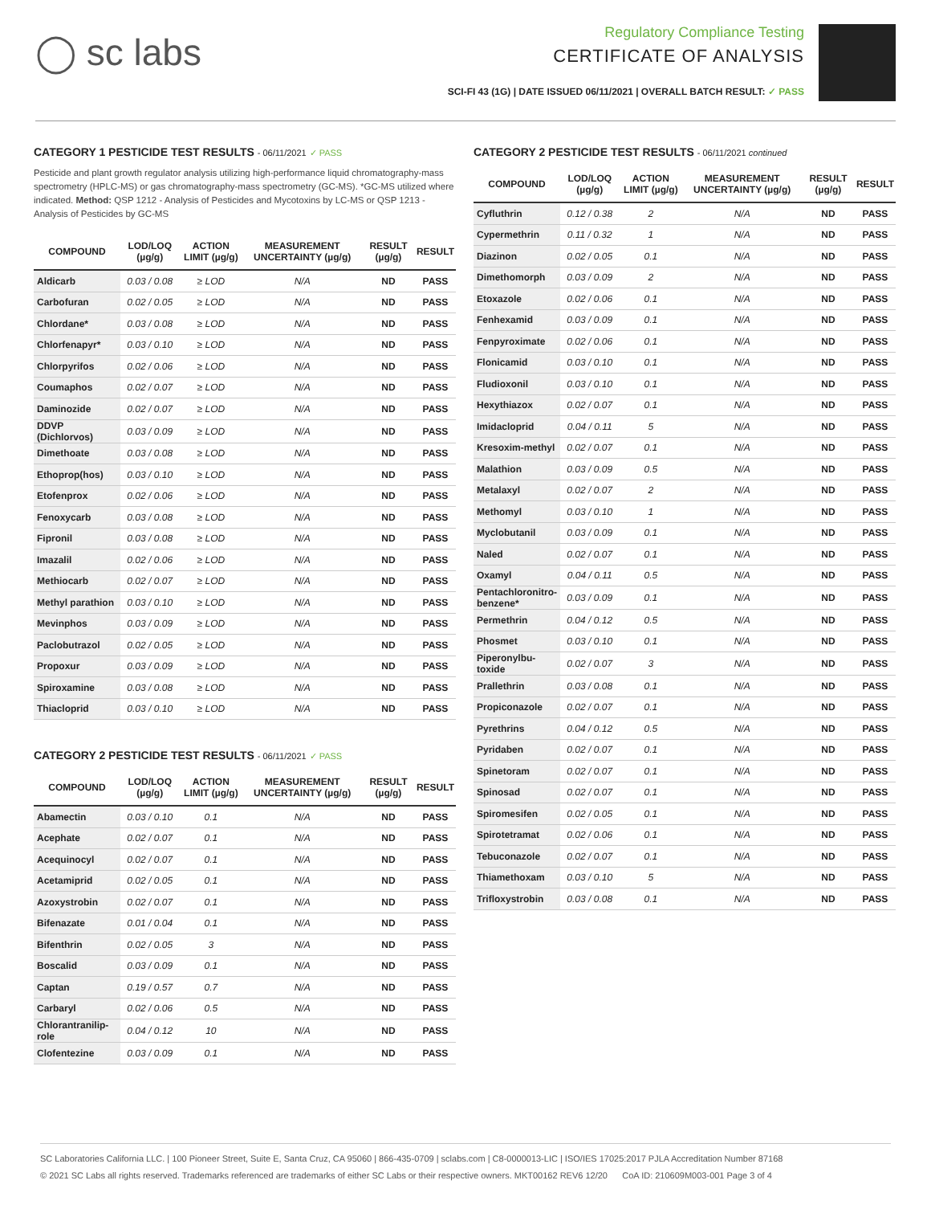◯ sc labs
Regulatory Compliance Testing
CERTIFICATE OF ANALYSIS
SCI-FI 43 (1G) | DATE ISSUED 06/11/2021 | OVERALL BATCH RESULT: ✓ PASS
CATEGORY 1 PESTICIDE TEST RESULTS - 06/11/2021 ✓ PASS
Pesticide and plant growth regulator analysis utilizing high-performance liquid chromatography-mass spectrometry (HPLC-MS) or gas chromatography-mass spectrometry (GC-MS). *GC-MS utilized where indicated. Method: QSP 1212 - Analysis of Pesticides and Mycotoxins by LC-MS or QSP 1213 - Analysis of Pesticides by GC-MS
| COMPOUND | LOD/LOQ (µg/g) | ACTION LIMIT (µg/g) | MEASUREMENT UNCERTAINTY (µg/g) | RESULT (µg/g) | RESULT |
| --- | --- | --- | --- | --- | --- |
| Aldicarb | 0.03 / 0.08 | ≥ LOD | N/A | ND | PASS |
| Carbofuran | 0.02 / 0.05 | ≥ LOD | N/A | ND | PASS |
| Chlordane* | 0.03 / 0.08 | ≥ LOD | N/A | ND | PASS |
| Chlorfenapyr* | 0.03 / 0.10 | ≥ LOD | N/A | ND | PASS |
| Chlorpyrifos | 0.02 / 0.06 | ≥ LOD | N/A | ND | PASS |
| Coumaphos | 0.02 / 0.07 | ≥ LOD | N/A | ND | PASS |
| Daminozide | 0.02 / 0.07 | ≥ LOD | N/A | ND | PASS |
| DDVP (Dichlorvos) | 0.03 / 0.09 | ≥ LOD | N/A | ND | PASS |
| Dimethoate | 0.03 / 0.08 | ≥ LOD | N/A | ND | PASS |
| Ethoprop(hos) | 0.03 / 0.10 | ≥ LOD | N/A | ND | PASS |
| Etofenprox | 0.02 / 0.06 | ≥ LOD | N/A | ND | PASS |
| Fenoxycarb | 0.03 / 0.08 | ≥ LOD | N/A | ND | PASS |
| Fipronil | 0.03 / 0.08 | ≥ LOD | N/A | ND | PASS |
| Imazalil | 0.02 / 0.06 | ≥ LOD | N/A | ND | PASS |
| Methiocarb | 0.02 / 0.07 | ≥ LOD | N/A | ND | PASS |
| Methyl parathion | 0.03 / 0.10 | ≥ LOD | N/A | ND | PASS |
| Mevinphos | 0.03 / 0.09 | ≥ LOD | N/A | ND | PASS |
| Paclobutrazol | 0.02 / 0.05 | ≥ LOD | N/A | ND | PASS |
| Propoxur | 0.03 / 0.09 | ≥ LOD | N/A | ND | PASS |
| Spiroxamine | 0.03 / 0.08 | ≥ LOD | N/A | ND | PASS |
| Thiacloprid | 0.03 / 0.10 | ≥ LOD | N/A | ND | PASS |
CATEGORY 2 PESTICIDE TEST RESULTS - 06/11/2021 ✓ PASS
| COMPOUND | LOD/LOQ (µg/g) | ACTION LIMIT (µg/g) | MEASUREMENT UNCERTAINTY (µg/g) | RESULT (µg/g) | RESULT |
| --- | --- | --- | --- | --- | --- |
| Abamectin | 0.03 / 0.10 | 0.1 | N/A | ND | PASS |
| Acephate | 0.02 / 0.07 | 0.1 | N/A | ND | PASS |
| Acequinocyl | 0.02 / 0.07 | 0.1 | N/A | ND | PASS |
| Acetamiprid | 0.02 / 0.05 | 0.1 | N/A | ND | PASS |
| Azoxystrobin | 0.02 / 0.07 | 0.1 | N/A | ND | PASS |
| Bifenazate | 0.01 / 0.04 | 0.1 | N/A | ND | PASS |
| Bifenthrin | 0.02 / 0.05 | 3 | N/A | ND | PASS |
| Boscalid | 0.03 / 0.09 | 0.1 | N/A | ND | PASS |
| Captan | 0.19 / 0.57 | 0.7 | N/A | ND | PASS |
| Carbaryl | 0.02 / 0.06 | 0.5 | N/A | ND | PASS |
| Chlorantranilip-role | 0.04 / 0.12 | 10 | N/A | ND | PASS |
| Clofentezine | 0.03 / 0.09 | 0.1 | N/A | ND | PASS |
CATEGORY 2 PESTICIDE TEST RESULTS - 06/11/2021 continued
| COMPOUND | LOD/LOQ (µg/g) | ACTION LIMIT (µg/g) | MEASUREMENT UNCERTAINTY (µg/g) | RESULT (µg/g) | RESULT |
| --- | --- | --- | --- | --- | --- |
| Cyfluthrin | 0.12 / 0.38 | 2 | N/A | ND | PASS |
| Cypermethrin | 0.11 / 0.32 | 1 | N/A | ND | PASS |
| Diazinon | 0.02 / 0.05 | 0.1 | N/A | ND | PASS |
| Dimethomorph | 0.03 / 0.09 | 2 | N/A | ND | PASS |
| Etoxazole | 0.02 / 0.06 | 0.1 | N/A | ND | PASS |
| Fenhexamid | 0.03 / 0.09 | 0.1 | N/A | ND | PASS |
| Fenpyroximate | 0.02 / 0.06 | 0.1 | N/A | ND | PASS |
| Flonicamid | 0.03 / 0.10 | 0.1 | N/A | ND | PASS |
| Fludioxonil | 0.03 / 0.10 | 0.1 | N/A | ND | PASS |
| Hexythiazox | 0.02 / 0.07 | 0.1 | N/A | ND | PASS |
| Imidacloprid | 0.04 / 0.11 | 5 | N/A | ND | PASS |
| Kresoxim-methyl | 0.02 / 0.07 | 0.1 | N/A | ND | PASS |
| Malathion | 0.03 / 0.09 | 0.5 | N/A | ND | PASS |
| Metalaxyl | 0.02 / 0.07 | 2 | N/A | ND | PASS |
| Methomyl | 0.03 / 0.10 | 1 | N/A | ND | PASS |
| Myclobutanil | 0.03 / 0.09 | 0.1 | N/A | ND | PASS |
| Naled | 0.02 / 0.07 | 0.1 | N/A | ND | PASS |
| Oxamyl | 0.04 / 0.11 | 0.5 | N/A | ND | PASS |
| Pentachloronitro-benzene* | 0.03 / 0.09 | 0.1 | N/A | ND | PASS |
| Permethrin | 0.04 / 0.12 | 0.5 | N/A | ND | PASS |
| Phosmet | 0.03 / 0.10 | 0.1 | N/A | ND | PASS |
| Piperonylbu-toxide | 0.02 / 0.07 | 3 | N/A | ND | PASS |
| Prallethrin | 0.03 / 0.08 | 0.1 | N/A | ND | PASS |
| Propiconazole | 0.02 / 0.07 | 0.1 | N/A | ND | PASS |
| Pyrethrins | 0.04 / 0.12 | 0.5 | N/A | ND | PASS |
| Pyridaben | 0.02 / 0.07 | 0.1 | N/A | ND | PASS |
| Spinetoram | 0.02 / 0.07 | 0.1 | N/A | ND | PASS |
| Spinosad | 0.02 / 0.07 | 0.1 | N/A | ND | PASS |
| Spiromesifen | 0.02 / 0.05 | 0.1 | N/A | ND | PASS |
| Spirotetramat | 0.02 / 0.06 | 0.1 | N/A | ND | PASS |
| Tebuconazole | 0.02 / 0.07 | 0.1 | N/A | ND | PASS |
| Thiamethoxam | 0.03 / 0.10 | 5 | N/A | ND | PASS |
| Trifloxystrobin | 0.03 / 0.08 | 0.1 | N/A | ND | PASS |
SC Laboratories California LLC. | 100 Pioneer Street, Suite E, Santa Cruz, CA 95060 | 866-435-0709 | sclabs.com | C8-0000013-LIC | ISO/IES 17025:2017 PJLA Accreditation Number 87168
© 2021 SC Labs all rights reserved. Trademarks referenced are trademarks of either SC Labs or their respective owners. MKT00162 REV6 12/20 CoA ID: 210609M003-001 Page 3 of 4